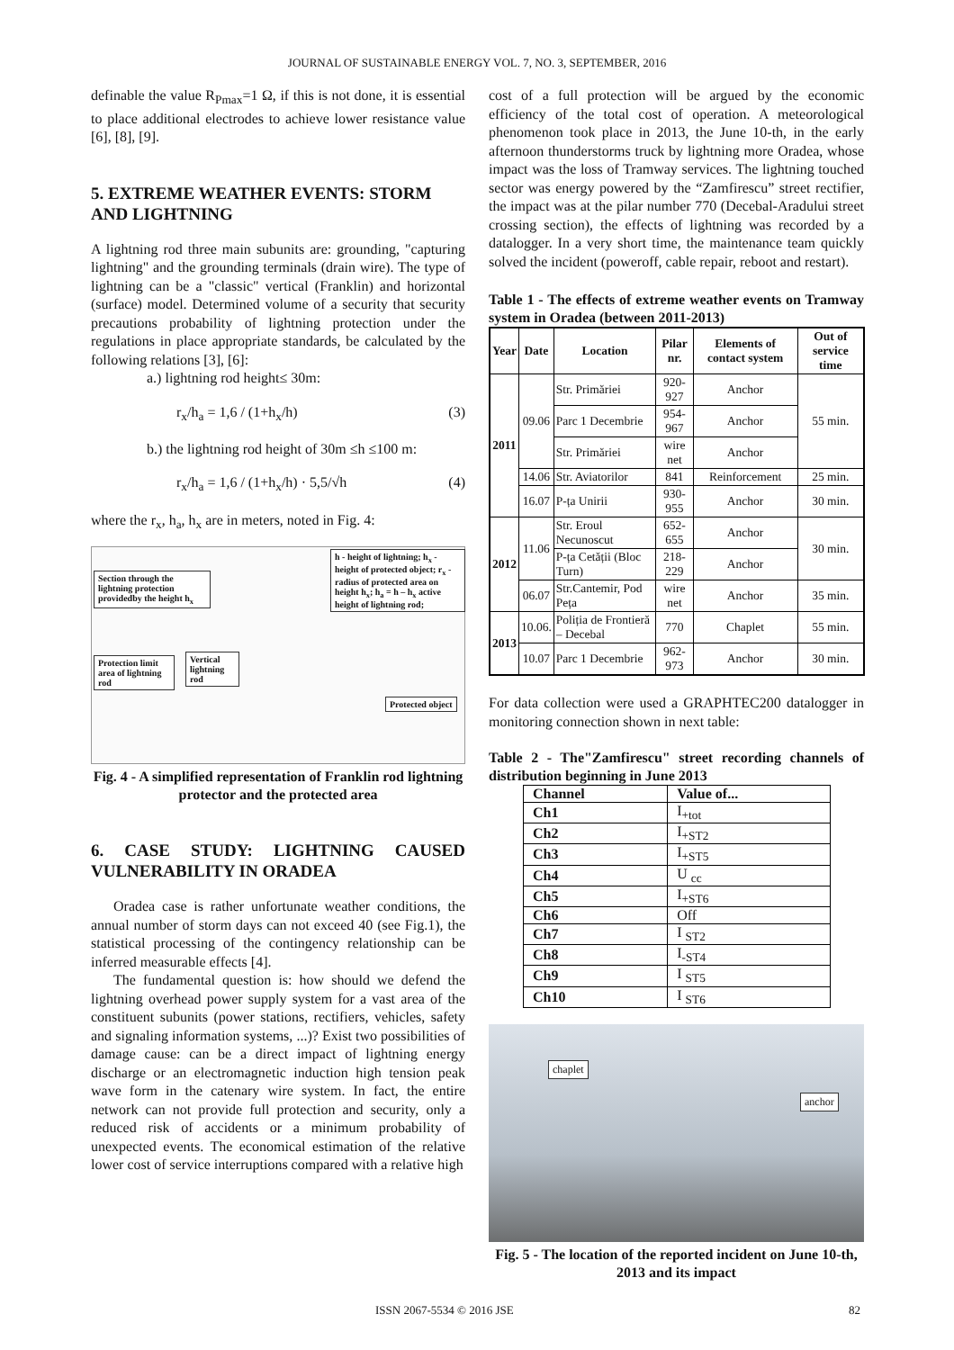JOURNAL OF SUSTAINABLE ENERGY VOL. 7, NO. 3, SEPTEMBER, 2016
definable the value R<sub>Pmax</sub>=1 Ω, if this is not done, it is essential to place additional electrodes to achieve lower resistance value [6], [8], [9].
5. EXTREME WEATHER EVENTS: STORM AND LIGHTNING
A lightning rod three main subunits are: grounding, "capturing lightning" and the grounding terminals (drain wire). The type of lightning can be a "classic" vertical (Franklin) and horizontal (surface) model. Determined volume of a security that security precautions probability of lightning protection under the regulations in place appropriate standards, be calculated by the following relations [3], [6]:
a.) lightning rod height≤ 30m:
r<sub>x</sub>/h<sub>a</sub> = 1,6 / (1+h<sub>x</sub>/h) (3)
b.) the lightning rod height of 30m ≤h ≤100 m:
r<sub>x</sub>/h<sub>a</sub> = 1,6 / (1+h<sub>x</sub>/h) · 5,5/√h (4)
where the r<sub>x</sub>, h<sub>a</sub>, h<sub>x</sub> are in meters, noted in Fig. 4:
Section through the lightning protection providedby the height h<sub>x</sub>
h - height of lightning; h<sub>x</sub> - height of protected object; r<sub>x</sub> - radius of protected area on height h<sub>x</sub>; h<sub>a</sub> = h – h<sub>x</sub> active height of lightning rod;
Protection limit area of lightning rod
Vertical lightning rod
Protected object
Fig. 4 - A simplified representation of Franklin rod lightning protector and the protected area
6. CASE STUDY: LIGHTNING CAUSED VULNERABILITY IN ORADEA
Oradea case is rather unfortunate weather conditions, the annual number of storm days can not exceed 40 (see Fig.1), the statistical processing of the contingency relationship can be inferred measurable effects [4].
The fundamental question is: how should we defend the lightning overhead power supply system for a vast area of the constituent subunits (power stations, rectifiers, vehicles, safety and signaling information systems, ...)? Exist two possibilities of damage cause: can be a direct impact of lightning energy discharge or an electromagnetic induction high tension peak wave form in the catenary wire system. In fact, the entire network can not provide full protection and security, only a reduced risk of accidents or a minimum probability of unexpected events. The economical estimation of the relative lower cost of service interruptions compared with a relative high
cost of a full protection will be argued by the economic efficiency of the total cost of operation. A meteorological phenomenon took place in 2013, the June 10-th, in the early afternoon thunderstorms truck by lightning more Oradea, whose impact was the loss of Tramway services. The lightning touched sector was energy powered by the “Zamfirescu” street rectifier, the impact was at the pilar number 770 (Decebal-Aradului street crossing section), the effects of lightning was recorded by a datalogger. In a very short time, the maintenance team quickly solved the incident (poweroff, cable repair, reboot and restart).
Table 1 - The effects of extreme weather events on Tramway system in Oradea (between 2011-2013)
| Year | Date | Location | Pilar nr. | Elements of contact system | Out of service time |
| --- | --- | --- | --- | --- | --- |
| 2011 | 09.06 | Str. Primăriei | 920-927 | Anchor | 55 min. |
| | | Parc 1 Decembrie | 954-967 | Anchor | |
| | | Str. Primăriei | wire net | Anchor | |
| | 14.06 | Str. Aviatorilor | 841 | Reinforcement | 25 min. |
| | 16.07 | P-ța Unirii | 930-955 | Anchor | 30 min. |
| 2012 | 11.06 | Str. Eroul Necunoscut | 652-655 | Anchor | 30 min. |
| | | P-ța Cetății (Bloc Turn) | 218-229 | Anchor | |
| | 06.07 | Str.Cantemir, Pod Peța | wire net | Anchor | 35 min. |
| 2013 | 10.06. | Poliția de Frontieră – Decebal | 770 | Chaplet | 55 min. |
| | 10.07 | Parc 1 Decembrie | 962-973 | Anchor | 30 min. |
For data collection were used a GRAPHTEC200 datalogger in monitoring connection shown in next table:
Table 2 - The"Zamfirescu" street recording channels of distribution beginning in June 2013
| Channel | Value of... |
| --- | --- |
| Ch1 | I<sub>+tot</sub> |
| Ch2 | I<sub>+ST2</sub> |
| Ch3 | I<sub>+ST5</sub> |
| Ch4 | U <sub>cc</sub> |
| Ch5 | I<sub>+ST6</sub> |
| Ch6 | Off |
| Ch7 | I <sub>ST2</sub> |
| Ch8 | I<sub>-ST4</sub> |
| Ch9 | I <sub>ST5</sub> |
| Ch10 | I <sub>ST6</sub> |
chaplet
anchor
Fig. 5 - The location of the reported incident on June 10-th, 2013 and its impact
ISSN 2067-5534 © 2016 JSE 82